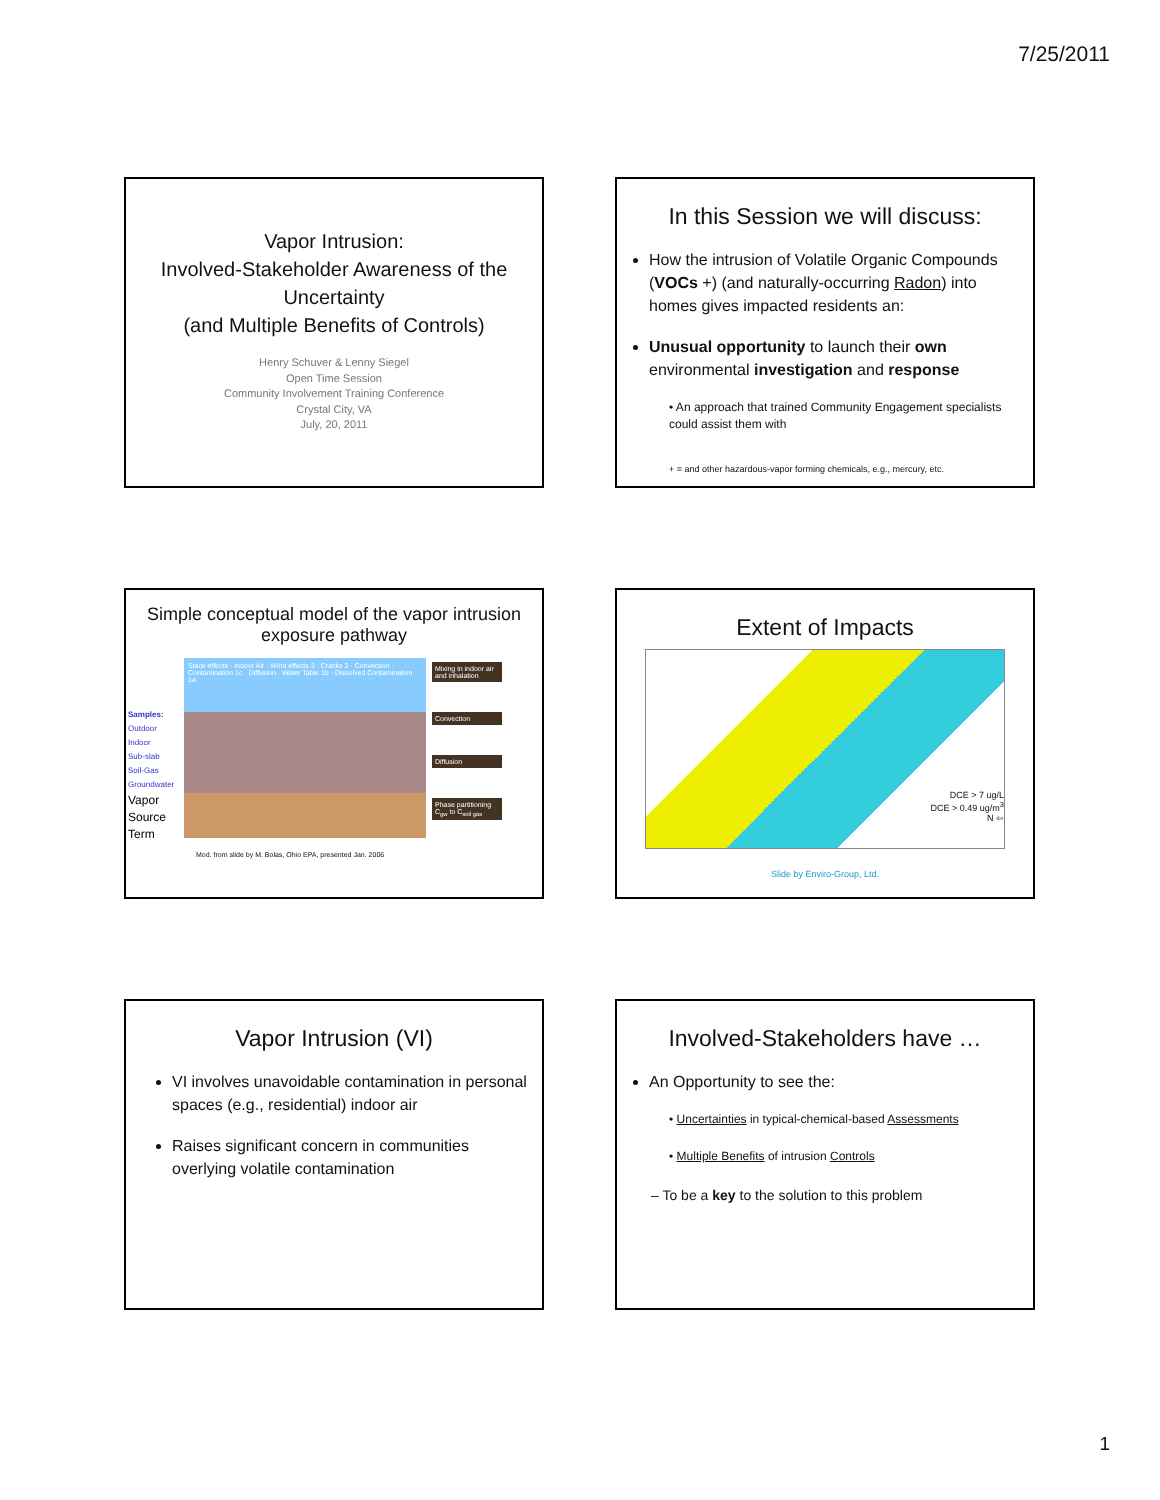7/25/2011
Vapor Intrusion:
Involved-Stakeholder Awareness of the Uncertainty
(and Multiple Benefits of Controls)
Henry Schuver & Lenny Siegel
Open Time Session
Community Involvement Training Conference
Crystal City, VA
July, 20, 2011
In this Session we will discuss:
How the intrusion of Volatile Organic Compounds (VOCs +) (and naturally-occurring Radon) into homes gives impacted residents an:
Unusual opportunity to launch their own environmental investigation and response
• An approach that trained Community Engagement specialists could assist them with
+ = and other hazardous-vapor forming chemicals, e.g., mercury, etc.
Simple conceptual model of the vapor intrusion exposure pathway
Samples:
Outdoor
Indoor
Sub-slab
Soil-Gas
Groundwater
Vapor Source Term
Stack effects · Indoor Air · Wind effects 3 · Cracks 2 · Convection · Contamination 1c · Diffusion · Water Table 1b · Dissolved Contamination 1a
Mixing in indoor air and inhalation
Convection
Diffusion
Phase partitioning C<sub>gw</sub> to C<sub>soil gas</sub>
Mod. from slide by M. Bolas, Ohio EPA, presented Jan. 2006
Extent of Impacts
DCE > 7 ug/L
DCE > 0.49 ug/m<sup>3</sup>
N ⇦
Slide by Enviro-Group, Ltd.
Vapor Intrusion (VI)
VI involves unavoidable contamination in personal spaces (e.g., residential) indoor air
Raises significant concern in communities overlying volatile contamination
Involved-Stakeholders have …
An Opportunity to see the:
• Uncertainties in typical-chemical-based Assessments
• Multiple Benefits of intrusion Controls
– To be a key to the solution to this problem
1